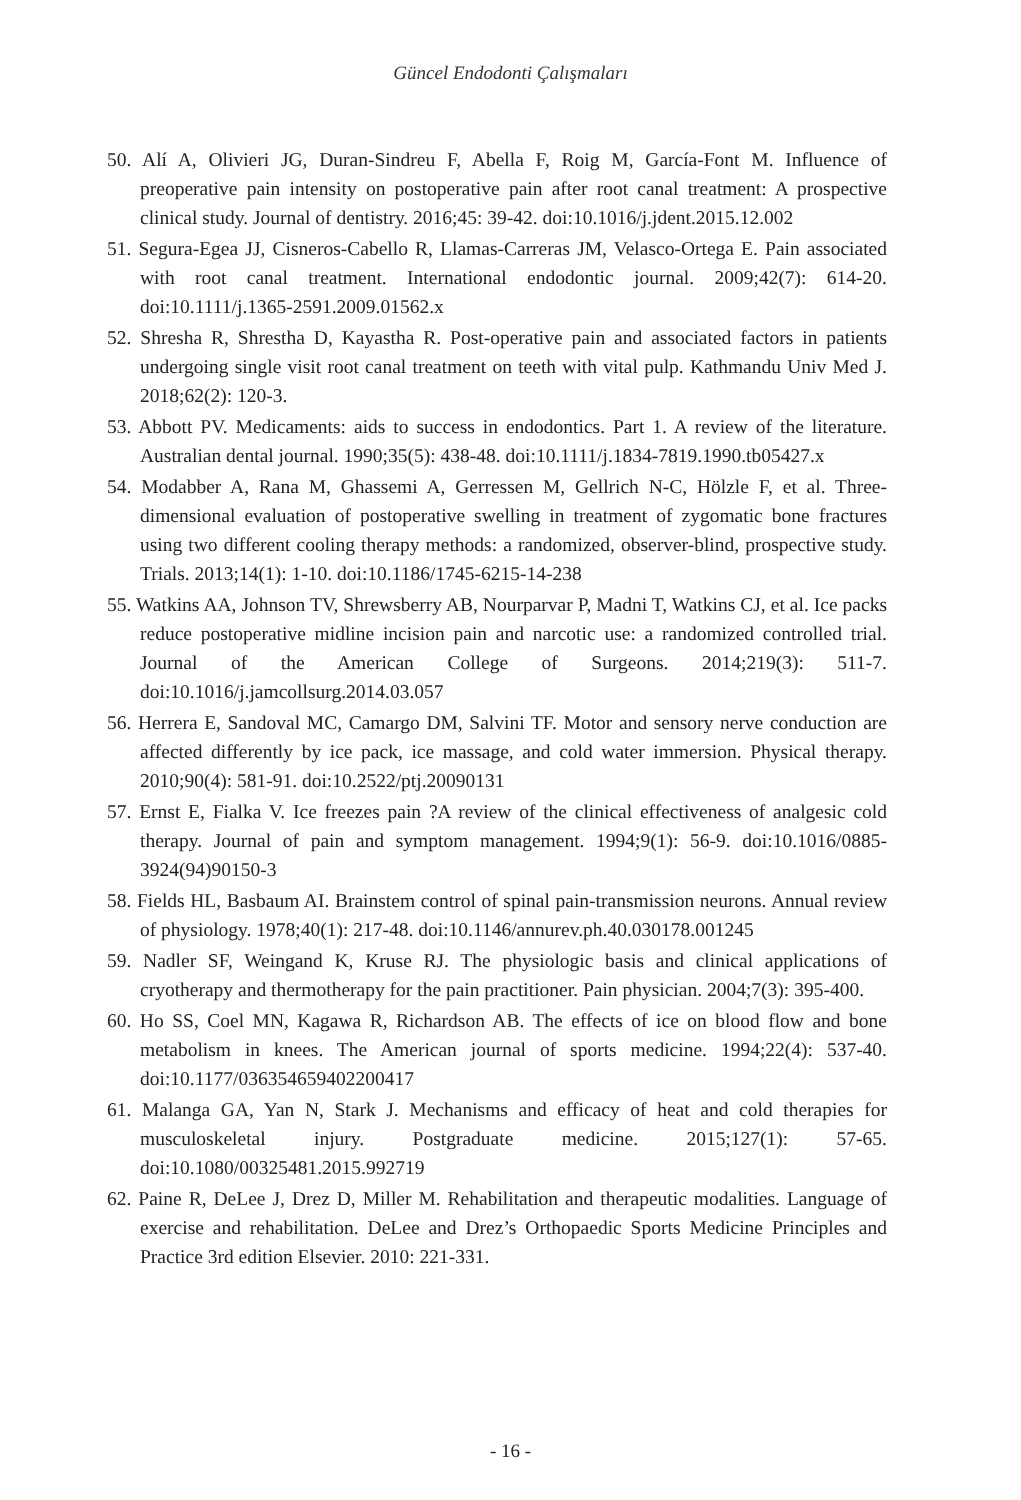Güncel Endodonti Çalışmaları
50. Alí A, Olivieri JG, Duran-Sindreu F, Abella F, Roig M, García-Font M. Influence of preoperative pain intensity on postoperative pain after root canal treatment: A prospective clinical study. Journal of dentistry. 2016;45: 39-42. doi:10.1016/j.jdent.2015.12.002
51. Segura-Egea JJ, Cisneros-Cabello R, Llamas-Carreras JM, Velasco-Ortega E. Pain associated with root canal treatment. International endodontic journal. 2009;42(7): 614-20. doi:10.1111/j.1365-2591.2009.01562.x
52. Shresha R, Shrestha D, Kayastha R. Post-operative pain and associated factors in patients undergoing single visit root canal treatment on teeth with vital pulp. Kathmandu Univ Med J. 2018;62(2): 120-3.
53. Abbott PV. Medicaments: aids to success in endodontics. Part 1. A review of the literature. Australian dental journal. 1990;35(5): 438-48. doi:10.1111/j.1834-7819.1990.tb05427.x
54. Modabber A, Rana M, Ghassemi A, Gerressen M, Gellrich N-C, Hölzle F, et al. Three-dimensional evaluation of postoperative swelling in treatment of zygomatic bone fractures using two different cooling therapy methods: a randomized, observer-blind, prospective study. Trials. 2013;14(1): 1-10. doi:10.1186/1745-6215-14-238
55. Watkins AA, Johnson TV, Shrewsberry AB, Nourparvar P, Madni T, Watkins CJ, et al. Ice packs reduce postoperative midline incision pain and narcotic use: a randomized controlled trial. Journal of the American College of Surgeons. 2014;219(3): 511-7. doi:10.1016/j.jamcollsurg.2014.03.057
56. Herrera E, Sandoval MC, Camargo DM, Salvini TF. Motor and sensory nerve conduction are affected differently by ice pack, ice massage, and cold water immersion. Physical therapy. 2010;90(4): 581-91. doi:10.2522/ptj.20090131
57. Ernst E, Fialka V. Ice freezes pain ?A review of the clinical effectiveness of analgesic cold therapy. Journal of pain and symptom management. 1994;9(1): 56-9. doi:10.1016/0885-3924(94)90150-3
58. Fields HL, Basbaum AI. Brainstem control of spinal pain-transmission neurons. Annual review of physiology. 1978;40(1): 217-48. doi:10.1146/annurev.ph.40.030178.001245
59. Nadler SF, Weingand K, Kruse RJ. The physiologic basis and clinical applications of cryotherapy and thermotherapy for the pain practitioner. Pain physician. 2004;7(3): 395-400.
60. Ho SS, Coel MN, Kagawa R, Richardson AB. The effects of ice on blood flow and bone metabolism in knees. The American journal of sports medicine. 1994;22(4): 537-40. doi:10.1177/036354659402200417
61. Malanga GA, Yan N, Stark J. Mechanisms and efficacy of heat and cold therapies for musculoskeletal injury. Postgraduate medicine. 2015;127(1): 57-65. doi:10.1080/00325481.2015.992719
62. Paine R, DeLee J, Drez D, Miller M. Rehabilitation and therapeutic modalities. Language of exercise and rehabilitation. DeLee and Drez’s Orthopaedic Sports Medicine Principles and Practice 3rd edition Elsevier. 2010: 221-331.
- 16 -